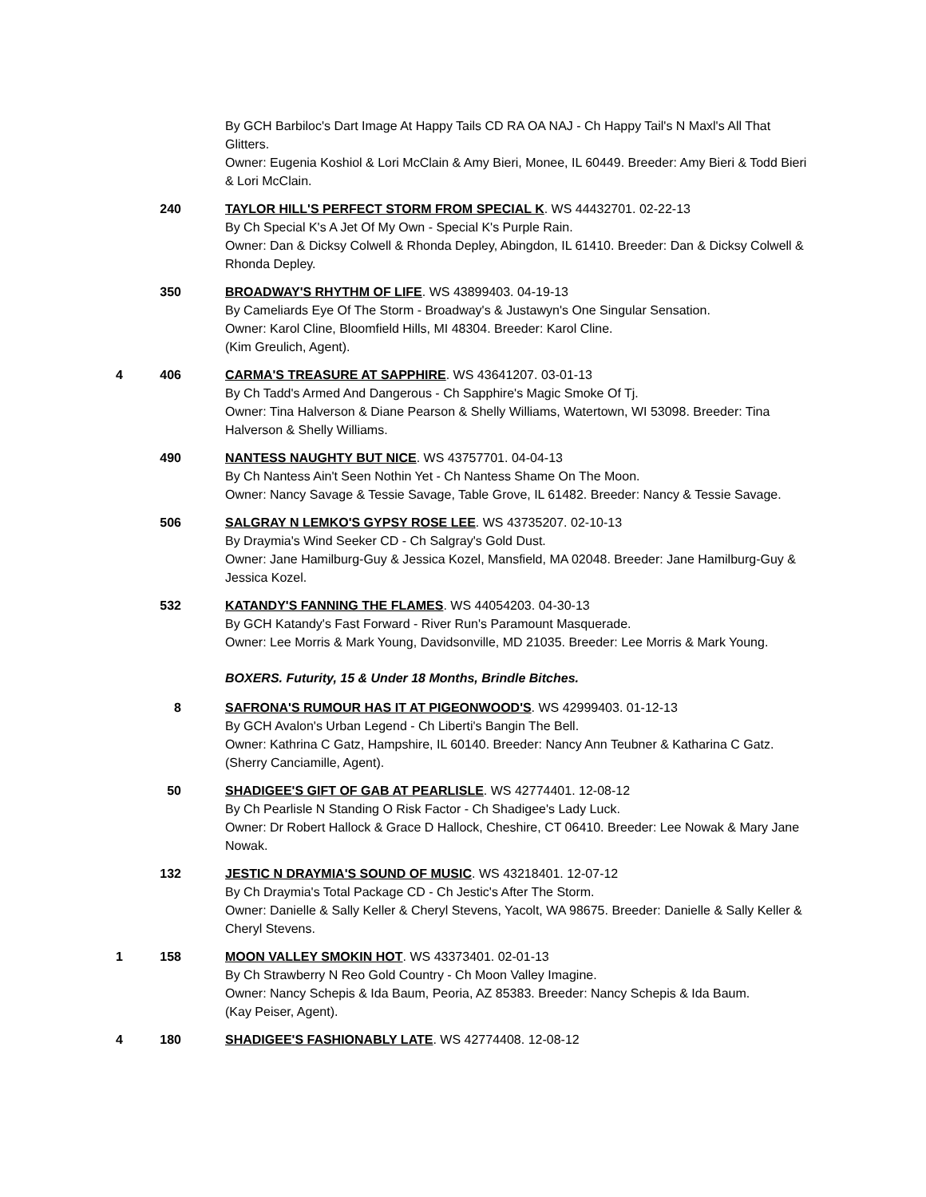By GCH Barbiloc's Dart Image At Happy Tails CD RA OA NAJ - Ch Happy Tail's N Maxl's All That Glitters.
Owner: Eugenia Koshiol & Lori McClain & Amy Bieri, Monee, IL 60449. Breeder: Amy Bieri & Todd Bieri & Lori McClain.
240 TAYLOR HILL'S PERFECT STORM FROM SPECIAL K. WS 44432701. 02-22-13
By Ch Special K's A Jet Of My Own - Special K's Purple Rain.
Owner: Dan & Dicksy Colwell & Rhonda Depley, Abingdon, IL 61410. Breeder: Dan & Dicksy Colwell & Rhonda Depley.
350 BROADWAY'S RHYTHM OF LIFE. WS 43899403. 04-19-13
By Cameliards Eye Of The Storm - Broadway's & Justawyn's One Singular Sensation.
Owner: Karol Cline, Bloomfield Hills, MI 48304. Breeder: Karol Cline.
(Kim Greulich, Agent).
4 406 CARMA'S TREASURE AT SAPPHIRE. WS 43641207. 03-01-13
By Ch Tadd's Armed And Dangerous - Ch Sapphire's Magic Smoke Of Tj.
Owner: Tina Halverson & Diane Pearson & Shelly Williams, Watertown, WI 53098. Breeder: Tina Halverson & Shelly Williams.
490 NANTESS NAUGHTY BUT NICE. WS 43757701. 04-04-13
By Ch Nantess Ain't Seen Nothin Yet - Ch Nantess Shame On The Moon.
Owner: Nancy Savage & Tessie Savage, Table Grove, IL 61482. Breeder: Nancy & Tessie Savage.
506 SALGRAY N LEMKO'S GYPSY ROSE LEE. WS 43735207. 02-10-13
By Draymia's Wind Seeker CD - Ch Salgray's Gold Dust.
Owner: Jane Hamilburg-Guy & Jessica Kozel, Mansfield, MA 02048. Breeder: Jane Hamilburg-Guy & Jessica Kozel.
532 KATANDY'S FANNING THE FLAMES. WS 44054203. 04-30-13
By GCH Katandy's Fast Forward - River Run's Paramount Masquerade.
Owner: Lee Morris & Mark Young, Davidsonville, MD 21035. Breeder: Lee Morris & Mark Young.
BOXERS. Futurity, 15 & Under 18 Months, Brindle Bitches.
8 SAFRONA'S RUMOUR HAS IT AT PIGEONWOOD'S. WS 42999403. 01-12-13
By GCH Avalon's Urban Legend - Ch Liberti's Bangin The Bell.
Owner: Kathrina C Gatz, Hampshire, IL 60140. Breeder: Nancy Ann Teubner & Katharina C Gatz.
(Sherry Canciamille, Agent).
50 SHADIGEE'S GIFT OF GAB AT PEARLISLE. WS 42774401. 12-08-12
By Ch Pearlisle N Standing O Risk Factor - Ch Shadigee's Lady Luck.
Owner: Dr Robert Hallock & Grace D Hallock, Cheshire, CT 06410. Breeder: Lee Nowak & Mary Jane Nowak.
132 JESTIC N DRAYMIA'S SOUND OF MUSIC. WS 43218401. 12-07-12
By Ch Draymia's Total Package CD - Ch Jestic's After The Storm.
Owner: Danielle & Sally Keller & Cheryl Stevens, Yacolt, WA 98675. Breeder: Danielle & Sally Keller & Cheryl Stevens.
1 158 MOON VALLEY SMOKIN HOT. WS 43373401. 02-01-13
By Ch Strawberry N Reo Gold Country - Ch Moon Valley Imagine.
Owner: Nancy Schepis & Ida Baum, Peoria, AZ 85383. Breeder: Nancy Schepis & Ida Baum.
(Kay Peiser, Agent).
4 180 SHADIGEE'S FASHIONABLY LATE. WS 42774408. 12-08-12